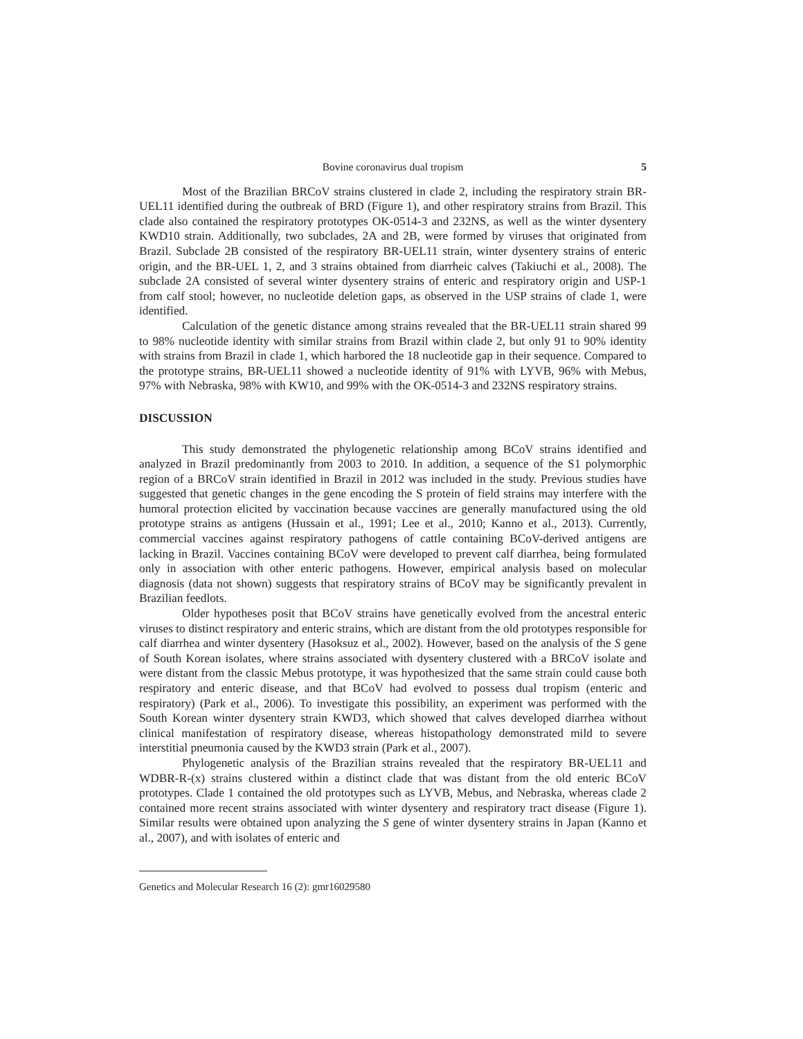Bovine coronavirus dual tropism 5
Most of the Brazilian BRCoV strains clustered in clade 2, including the respiratory strain BR-UEL11 identified during the outbreak of BRD (Figure 1), and other respiratory strains from Brazil. This clade also contained the respiratory prototypes OK-0514-3 and 232NS, as well as the winter dysentery KWD10 strain. Additionally, two subclades, 2A and 2B, were formed by viruses that originated from Brazil. Subclade 2B consisted of the respiratory BR-UEL11 strain, winter dysentery strains of enteric origin, and the BR-UEL 1, 2, and 3 strains obtained from diarrheic calves (Takiuchi et al., 2008). The subclade 2A consisted of several winter dysentery strains of enteric and respiratory origin and USP-1 from calf stool; however, no nucleotide deletion gaps, as observed in the USP strains of clade 1, were identified.
Calculation of the genetic distance among strains revealed that the BR-UEL11 strain shared 99 to 98% nucleotide identity with similar strains from Brazil within clade 2, but only 91 to 90% identity with strains from Brazil in clade 1, which harbored the 18 nucleotide gap in their sequence. Compared to the prototype strains, BR-UEL11 showed a nucleotide identity of 91% with LYVB, 96% with Mebus, 97% with Nebraska, 98% with KW10, and 99% with the OK-0514-3 and 232NS respiratory strains.
DISCUSSION
This study demonstrated the phylogenetic relationship among BCoV strains identified and analyzed in Brazil predominantly from 2003 to 2010. In addition, a sequence of the S1 polymorphic region of a BRCoV strain identified in Brazil in 2012 was included in the study. Previous studies have suggested that genetic changes in the gene encoding the S protein of field strains may interfere with the humoral protection elicited by vaccination because vaccines are generally manufactured using the old prototype strains as antigens (Hussain et al., 1991; Lee et al., 2010; Kanno et al., 2013). Currently, commercial vaccines against respiratory pathogens of cattle containing BCoV-derived antigens are lacking in Brazil. Vaccines containing BCoV were developed to prevent calf diarrhea, being formulated only in association with other enteric pathogens. However, empirical analysis based on molecular diagnosis (data not shown) suggests that respiratory strains of BCoV may be significantly prevalent in Brazilian feedlots.
Older hypotheses posit that BCoV strains have genetically evolved from the ancestral enteric viruses to distinct respiratory and enteric strains, which are distant from the old prototypes responsible for calf diarrhea and winter dysentery (Hasoksuz et al., 2002). However, based on the analysis of the S gene of South Korean isolates, where strains associated with dysentery clustered with a BRCoV isolate and were distant from the classic Mebus prototype, it was hypothesized that the same strain could cause both respiratory and enteric disease, and that BCoV had evolved to possess dual tropism (enteric and respiratory) (Park et al., 2006). To investigate this possibility, an experiment was performed with the South Korean winter dysentery strain KWD3, which showed that calves developed diarrhea without clinical manifestation of respiratory disease, whereas histopathology demonstrated mild to severe interstitial pneumonia caused by the KWD3 strain (Park et al., 2007).
Phylogenetic analysis of the Brazilian strains revealed that the respiratory BR-UEL11 and WDBR-R-(x) strains clustered within a distinct clade that was distant from the old enteric BCoV prototypes. Clade 1 contained the old prototypes such as LYVB, Mebus, and Nebraska, whereas clade 2 contained more recent strains associated with winter dysentery and respiratory tract disease (Figure 1). Similar results were obtained upon analyzing the S gene of winter dysentery strains in Japan (Kanno et al., 2007), and with isolates of enteric and
Genetics and Molecular Research 16 (2): gmr16029580